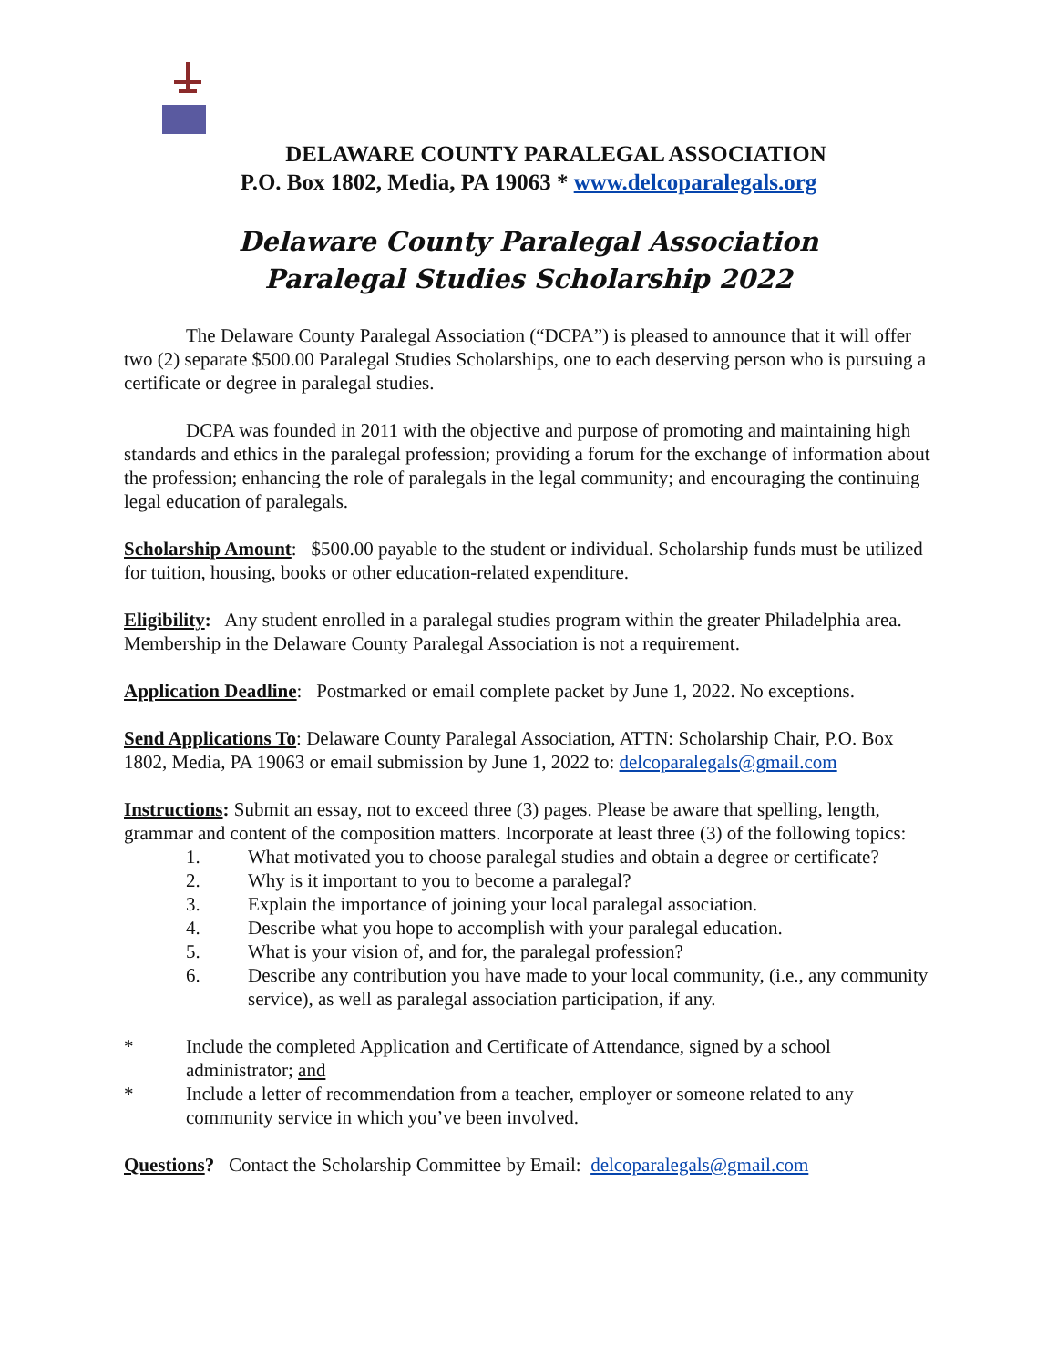DELAWARE COUNTY PARALEGAL ASSOCIATION
P.O. Box 1802, Media, PA 19063 * www.delcoparalegals.org
Delaware County Paralegal Association
Paralegal Studies Scholarship 2022
The Delaware County Paralegal Association (“DCPA”) is pleased to announce that it will offer two (2) separate $500.00 Paralegal Studies Scholarships, one to each deserving person who is pursuing a certificate or degree in paralegal studies.
DCPA was founded in 2011 with the objective and purpose of promoting and maintaining high standards and ethics in the paralegal profession; providing a forum for the exchange of information about the profession; enhancing the role of paralegals in the legal community; and encouraging the continuing legal education of paralegals.
Scholarship Amount: $500.00 payable to the student or individual. Scholarship funds must be utilized for tuition, housing, books or other education-related expenditure.
Eligibility: Any student enrolled in a paralegal studies program within the greater Philadelphia area. Membership in the Delaware County Paralegal Association is not a requirement.
Application Deadline: Postmarked or email complete packet by June 1, 2022. No exceptions.
Send Applications To: Delaware County Paralegal Association, ATTN: Scholarship Chair, P.O. Box 1802, Media, PA 19063 or email submission by June 1, 2022 to: delcoparalegals@gmail.com
Instructions: Submit an essay, not to exceed three (3) pages. Please be aware that spelling, length, grammar and content of the composition matters. Incorporate at least three (3) of the following topics:
1. What motivated you to choose paralegal studies and obtain a degree or certificate?
2. Why is it important to you to become a paralegal?
3. Explain the importance of joining your local paralegal association.
4. Describe what you hope to accomplish with your paralegal education.
5. What is your vision of, and for, the paralegal profession?
6. Describe any contribution you have made to your local community, (i.e., any community service), as well as paralegal association participation, if any.
* Include the completed Application and Certificate of Attendance, signed by a school administrator; and
* Include a letter of recommendation from a teacher, employer or someone related to any community service in which you’ve been involved.
Questions? Contact the Scholarship Committee by Email: delcoparalegals@gmail.com